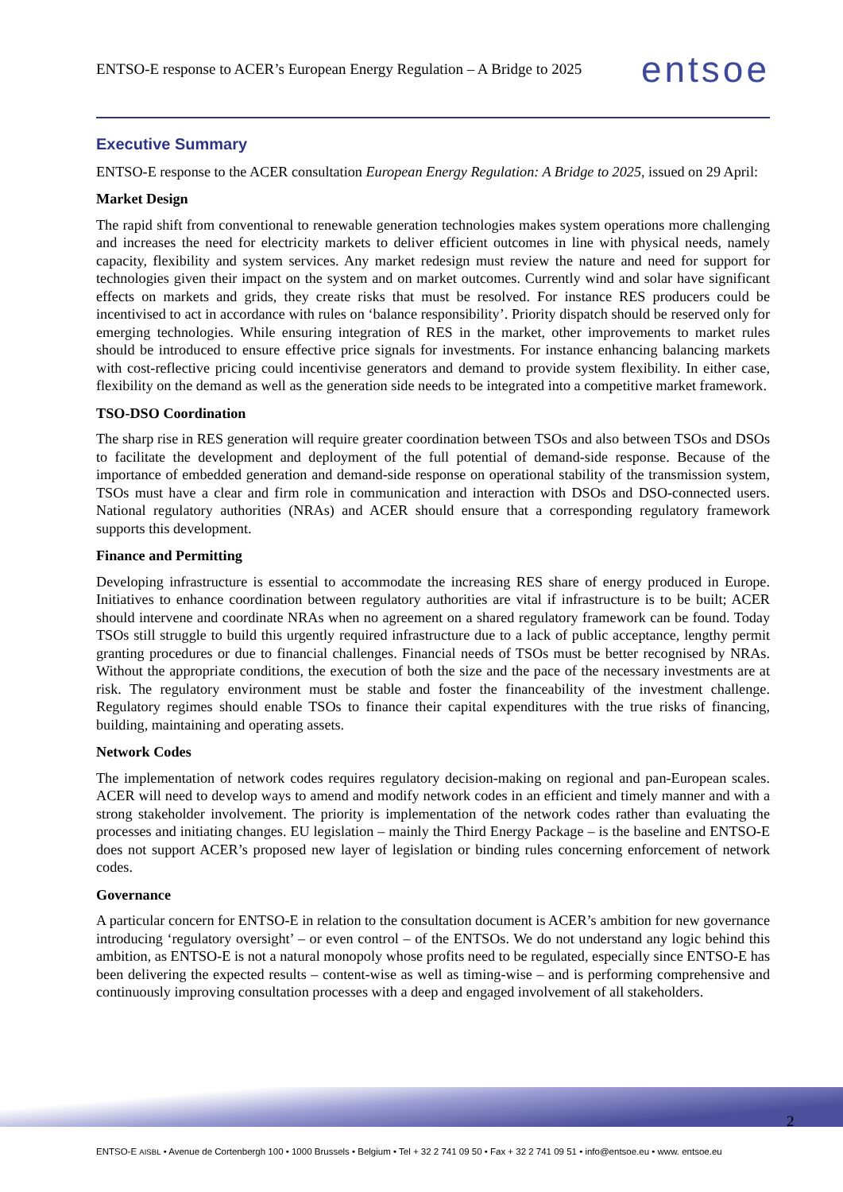ENTSO-E response to ACER’s European Energy Regulation – A Bridge to 2025 entsoe
Executive Summary
ENTSO-E response to the ACER consultation European Energy Regulation: A Bridge to 2025, issued on 29 April:
Market Design
The rapid shift from conventional to renewable generation technologies makes system operations more challenging and increases the need for electricity markets to deliver efficient outcomes in line with physical needs, namely capacity, flexibility and system services. Any market redesign must review the nature and need for support for technologies given their impact on the system and on market outcomes. Currently wind and solar have significant effects on markets and grids, they create risks that must be resolved. For instance RES producers could be incentivised to act in accordance with rules on ‘balance responsibility’. Priority dispatch should be reserved only for emerging technologies. While ensuring integration of RES in the market, other improvements to market rules should be introduced to ensure effective price signals for investments. For instance enhancing balancing markets with cost-reflective pricing could incentivise generators and demand to provide system flexibility. In either case, flexibility on the demand as well as the generation side needs to be integrated into a competitive market framework.
TSO-DSO Coordination
The sharp rise in RES generation will require greater coordination between TSOs and also between TSOs and DSOs to facilitate the development and deployment of the full potential of demand-side response. Because of the importance of embedded generation and demand-side response on operational stability of the transmission system, TSOs must have a clear and firm role in communication and interaction with DSOs and DSO-connected users. National regulatory authorities (NRAs) and ACER should ensure that a corresponding regulatory framework supports this development.
Finance and Permitting
Developing infrastructure is essential to accommodate the increasing RES share of energy produced in Europe. Initiatives to enhance coordination between regulatory authorities are vital if infrastructure is to be built; ACER should intervene and coordinate NRAs when no agreement on a shared regulatory framework can be found. Today TSOs still struggle to build this urgently required infrastructure due to a lack of public acceptance, lengthy permit granting procedures or due to financial challenges. Financial needs of TSOs must be better recognised by NRAs. Without the appropriate conditions, the execution of both the size and the pace of the necessary investments are at risk. The regulatory environment must be stable and foster the financeability of the investment challenge. Regulatory regimes should enable TSOs to finance their capital expenditures with the true risks of financing, building, maintaining and operating assets.
Network Codes
The implementation of network codes requires regulatory decision-making on regional and pan-European scales. ACER will need to develop ways to amend and modify network codes in an efficient and timely manner and with a strong stakeholder involvement. The priority is implementation of the network codes rather than evaluating the processes and initiating changes. EU legislation – mainly the Third Energy Package – is the baseline and ENTSO-E does not support ACER’s proposed new layer of legislation or binding rules concerning enforcement of network codes.
Governance
A particular concern for ENTSO-E in relation to the consultation document is ACER’s ambition for new governance introducing ‘regulatory oversight’ – or even control – of the ENTSOs. We do not understand any logic behind this ambition, as ENTSO-E is not a natural monopoly whose profits need to be regulated, especially since ENTSO-E has been delivering the expected results – content-wise as well as timing-wise – and is performing comprehensive and continuously improving consultation processes with a deep and engaged involvement of all stakeholders.
2
ENTSO-E AISBL • Avenue de Cortenbergh 100 • 1000 Brussels • Belgium • Tel + 32 2 741 09 50 • Fax + 32 2 741 09 51 • info@entsoe.eu • www. entsoe.eu